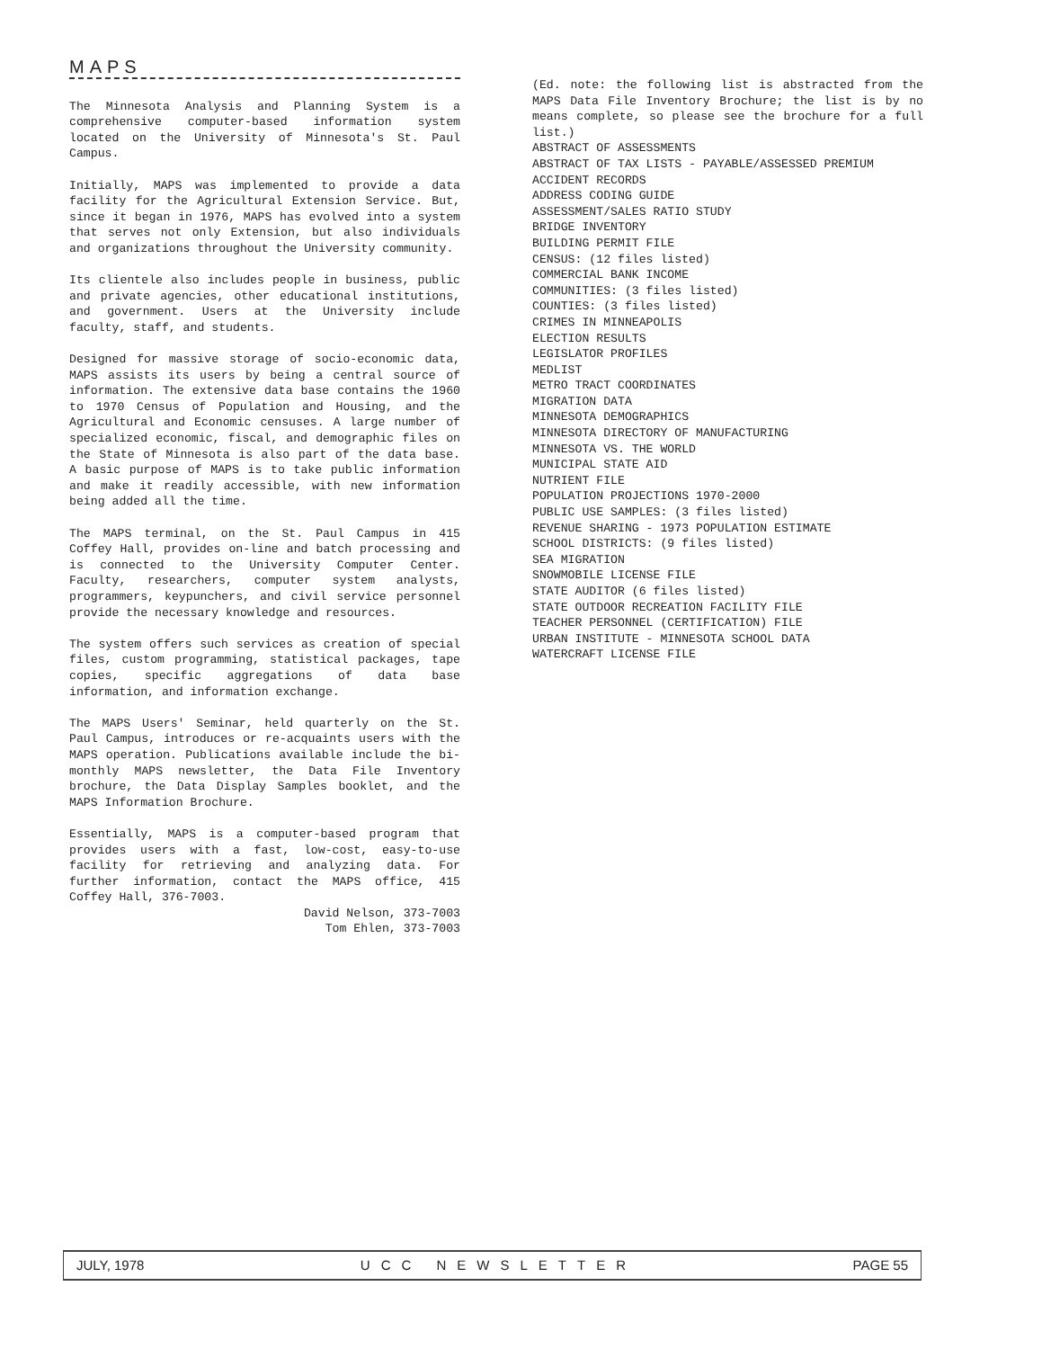MAPS
The Minnesota Analysis and Planning System is a comprehensive computer-based information system located on the University of Minnesota's St. Paul Campus.
Initially, MAPS was implemented to provide a data facility for the Agricultural Extension Service. But, since it began in 1976, MAPS has evolved into a system that serves not only Extension, but also individuals and organizations throughout the University community.
Its clientele also includes people in business, public and private agencies, other educational institutions, and government. Users at the University include faculty, staff, and students.
Designed for massive storage of socio-economic data, MAPS assists its users by being a central source of information. The extensive data base contains the 1960 to 1970 Census of Population and Housing, and the Agricultural and Economic censuses. A large number of specialized economic, fiscal, and demographic files on the State of Minnesota is also part of the data base. A basic purpose of MAPS is to take public information and make it readily accessible, with new information being added all the time.
The MAPS terminal, on the St. Paul Campus in 415 Coffey Hall, provides on-line and batch processing and is connected to the University Computer Center. Faculty, researchers, computer system analysts, programmers, keypunchers, and civil service personnel provide the necessary knowledge and resources.
The system offers such services as creation of special files, custom programming, statistical packages, tape copies, specific aggregations of data base information, and information exchange.
The MAPS Users' Seminar, held quarterly on the St. Paul Campus, introduces or re-acquaints users with the MAPS operation. Publications available include the bi-monthly MAPS newsletter, the Data File Inventory brochure, the Data Display Samples booklet, and the MAPS Information Brochure.
Essentially, MAPS is a computer-based program that provides users with a fast, low-cost, easy-to-use facility for retrieving and analyzing data. For further information, contact the MAPS office, 415 Coffey Hall, 376-7003.
David Nelson, 373-7003
Tom Ehlen, 373-7003
(Ed. note: the following list is abstracted from the MAPS Data File Inventory Brochure; the list is by no means complete, so please see the brochure for a full list.)
ABSTRACT OF ASSESSMENTS
ABSTRACT OF TAX LISTS - PAYABLE/ASSESSED PREMIUM
ACCIDENT RECORDS
ADDRESS CODING GUIDE
ASSESSMENT/SALES RATIO STUDY
BRIDGE INVENTORY
BUILDING PERMIT FILE
CENSUS: (12 files listed)
COMMERCIAL BANK INCOME
COMMUNITIES: (3 files listed)
COUNTIES: (3 files listed)
CRIMES IN MINNEAPOLIS
ELECTION RESULTS
LEGISLATOR PROFILES
MEDLIST
METRO TRACT COORDINATES
MIGRATION DATA
MINNESOTA DEMOGRAPHICS
MINNESOTA DIRECTORY OF MANUFACTURING
MINNESOTA VS. THE WORLD
MUNICIPAL STATE AID
NUTRIENT FILE
POPULATION PROJECTIONS 1970-2000
PUBLIC USE SAMPLES: (3 files listed)
REVENUE SHARING - 1973 POPULATION ESTIMATE
SCHOOL DISTRICTS: (9 files listed)
SEA MIGRATION
SNOWMOBILE LICENSE FILE
STATE AUDITOR (6 files listed)
STATE OUTDOOR RECREATION FACILITY FILE
TEACHER PERSONNEL (CERTIFICATION) FILE
URBAN INSTITUTE - MINNESOTA SCHOOL DATA
WATERCRAFT LICENSE FILE
JULY, 1978 UCC NEWSLETTER PAGE 55